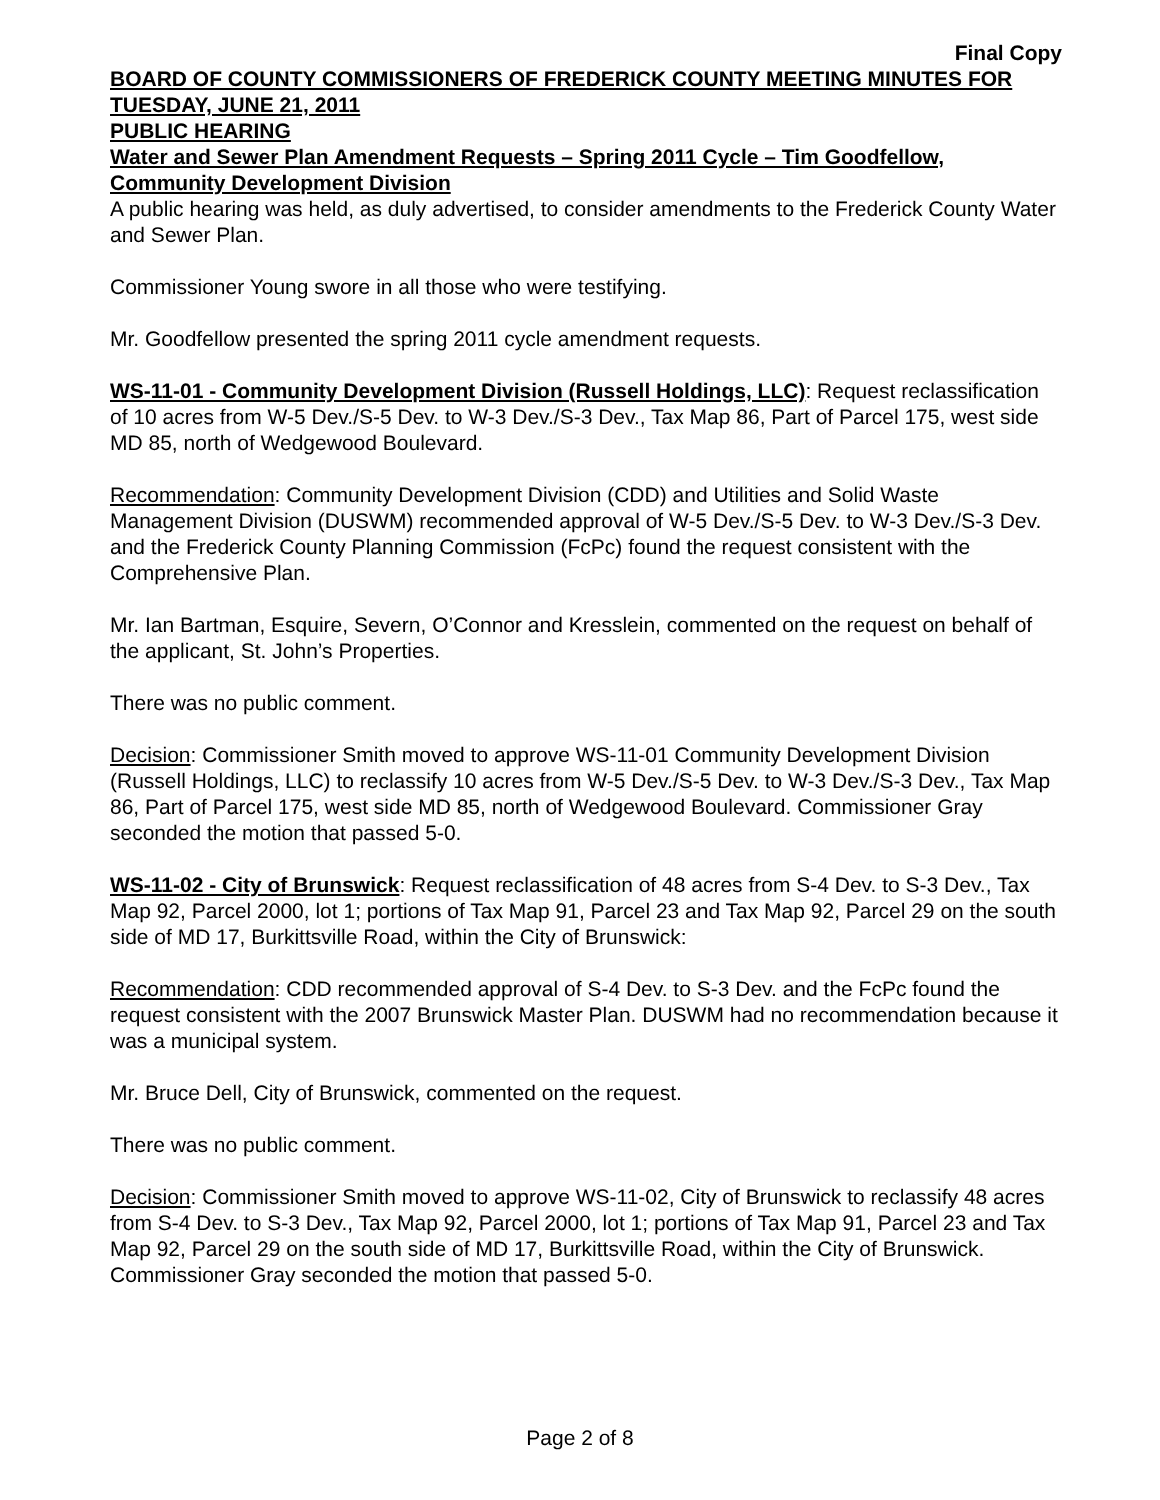Final Copy
BOARD OF COUNTY COMMISSIONERS OF FREDERICK COUNTY MEETING MINUTES FOR TUESDAY, JUNE 21, 2011
PUBLIC HEARING
Water and Sewer Plan Amendment Requests – Spring 2011 Cycle – Tim Goodfellow, Community Development Division
A public hearing was held, as duly advertised, to consider amendments to the Frederick County Water and Sewer Plan.
Commissioner Young swore in all those who were testifying.
Mr. Goodfellow presented the spring 2011 cycle amendment requests.
WS-11-01 - Community Development Division (Russell Holdings, LLC): Request reclassification of 10 acres from W-5 Dev./S-5 Dev. to W-3 Dev./S-3 Dev., Tax Map 86, Part of Parcel 175, west side MD 85, north of Wedgewood Boulevard.
Recommendation: Community Development Division (CDD) and Utilities and Solid Waste Management Division (DUSWM) recommended approval of W-5 Dev./S-5 Dev. to W-3 Dev./S-3 Dev. and the Frederick County Planning Commission (FcPc) found the request consistent with the Comprehensive Plan.
Mr. Ian Bartman, Esquire, Severn, O’Connor and Kresslein, commented on the request on behalf of the applicant, St. John’s Properties.
There was no public comment.
Decision: Commissioner Smith moved to approve WS-11-01 Community Development Division (Russell Holdings, LLC) to reclassify 10 acres from W-5 Dev./S-5 Dev. to W-3 Dev./S-3 Dev., Tax Map 86, Part of Parcel 175, west side MD 85, north of Wedgewood Boulevard. Commissioner Gray seconded the motion that passed 5-0.
WS-11-02 - City of Brunswick: Request reclassification of 48 acres from S-4 Dev. to S-3 Dev., Tax Map 92, Parcel 2000, lot 1; portions of Tax Map 91, Parcel 23 and Tax Map 92, Parcel 29 on the south side of MD 17, Burkittsville Road, within the City of Brunswick:
Recommendation: CDD recommended approval of S-4 Dev. to S-3 Dev. and the FcPc found the request consistent with the 2007 Brunswick Master Plan. DUSWM had no recommendation because it was a municipal system.
Mr. Bruce Dell, City of Brunswick, commented on the request.
There was no public comment.
Decision: Commissioner Smith moved to approve WS-11-02, City of Brunswick to reclassify 48 acres from S-4 Dev. to S-3 Dev., Tax Map 92, Parcel 2000, lot 1; portions of Tax Map 91, Parcel 23 and Tax Map 92, Parcel 29 on the south side of MD 17, Burkittsville Road, within the City of Brunswick. Commissioner Gray seconded the motion that passed 5-0.
Page 2 of 8